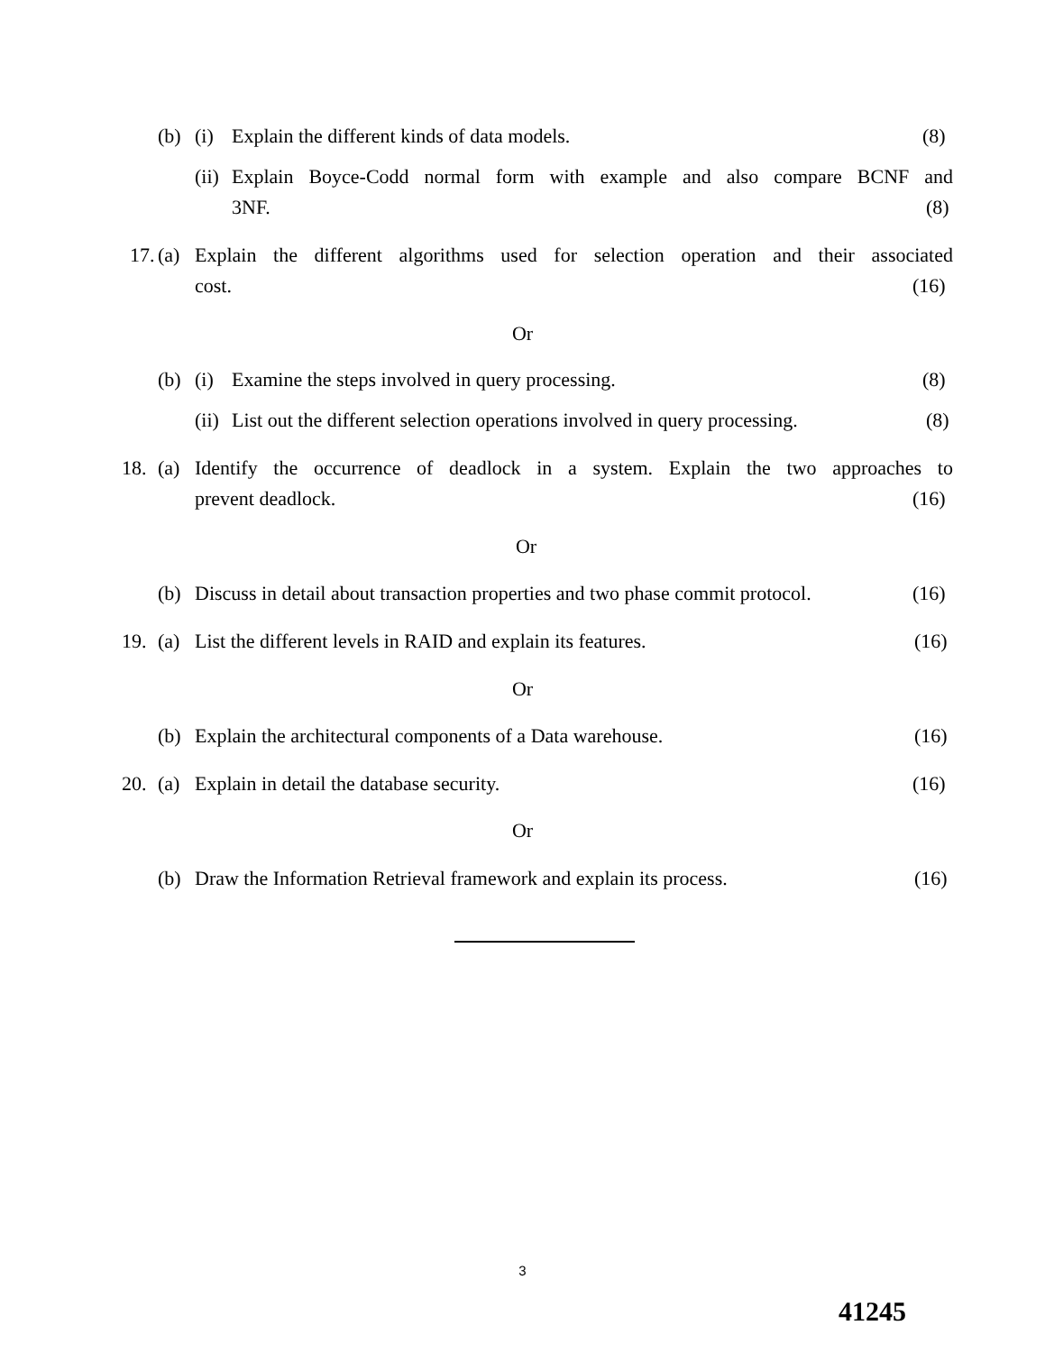(b) (i)
Explain the different kinds of data models.
(8)
(ii)
Explain Boyce-Codd normal form with example and also compare BCNF and
3NF. (8)
17. (a)
Explain the different algorithms used for selection operation and their associated
cost. (16)
Or
(b) (i)
Examine the steps involved in query processing.
(8)
(ii)
List out the different selection operations involved in query processing.
(8)
18. (a)
Identify the occurrence of deadlock in a system. Explain the two approaches to
prevent deadlock. (16)
Or
(b)
Discuss in detail about transaction properties and two phase commit protocol.
(16)
19. (a)
List the different levels in RAID and explain its features.
(16)
Or
(b)
Explain the architectural components of a Data warehouse.
(16)
20. (a)
Explain in detail the database security.
(16)
Or
(b)
Draw the Information Retrieval framework and explain its process.
(16)
3
41245